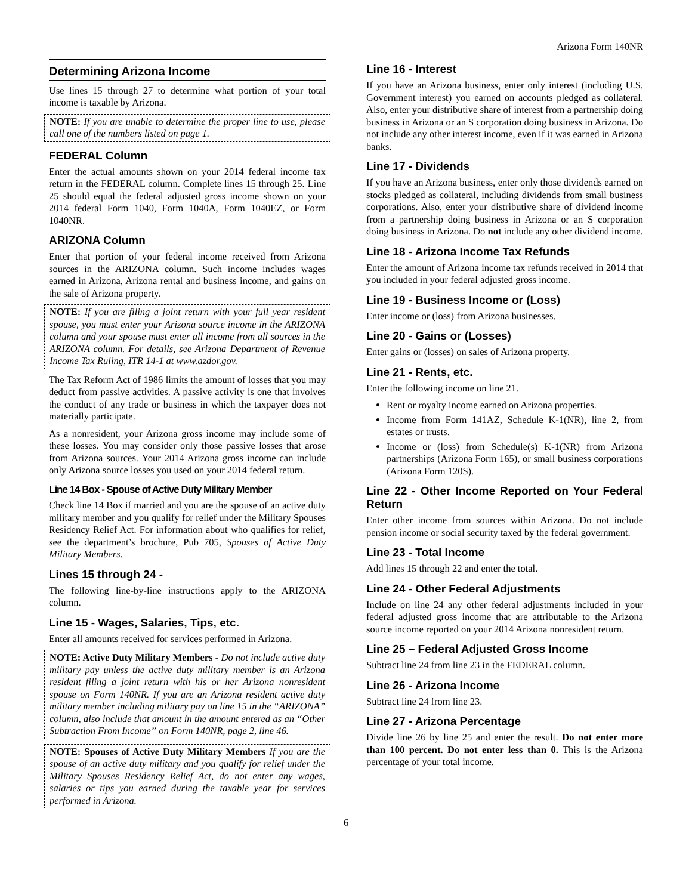Arizona Form 140NR
Determining Arizona Income
Use lines 15 through 27 to determine what portion of your total income is taxable by Arizona.
NOTE: If you are unable to determine the proper line to use, please call one of the numbers listed on page 1.
FEDERAL Column
Enter the actual amounts shown on your 2014 federal income tax return in the FEDERAL column. Complete lines 15 through 25. Line 25 should equal the federal adjusted gross income shown on your 2014 federal Form 1040, Form 1040A, Form 1040EZ, or Form 1040NR.
ARIZONA Column
Enter that portion of your federal income received from Arizona sources in the ARIZONA column. Such income includes wages earned in Arizona, Arizona rental and business income, and gains on the sale of Arizona property.
NOTE: If you are filing a joint return with your full year resident spouse, you must enter your Arizona source income in the ARIZONA column and your spouse must enter all income from all sources in the ARIZONA column. For details, see Arizona Department of Revenue Income Tax Ruling, ITR 14-1 at www.azdor.gov.
The Tax Reform Act of 1986 limits the amount of losses that you may deduct from passive activities. A passive activity is one that involves the conduct of any trade or business in which the taxpayer does not materially participate.
As a nonresident, your Arizona gross income may include some of these losses. You may consider only those passive losses that arose from Arizona sources. Your 2014 Arizona gross income can include only Arizona source losses you used on your 2014 federal return.
Line 14 Box - Spouse of Active Duty Military Member
Check line 14 Box if married and you are the spouse of an active duty military member and you qualify for relief under the Military Spouses Residency Relief Act. For information about who qualifies for relief, see the department’s brochure, Pub 705, Spouses of Active Duty Military Members.
Lines 15 through 24 -
The following line-by-line instructions apply to the ARIZONA column.
Line 15 - Wages, Salaries, Tips, etc.
Enter all amounts received for services performed in Arizona.
NOTE: Active Duty Military Members - Do not include active duty military pay unless the active duty military member is an Arizona resident filing a joint return with his or her Arizona nonresident spouse on Form 140NR. If you are an Arizona resident active duty military member including military pay on line 15 in the “ARIZONA” column, also include that amount in the amount entered as an “Other Subtraction From Income” on Form 140NR, page 2, line 46.
NOTE: Spouses of Active Duty Military Members If you are the spouse of an active duty military and you qualify for relief under the Military Spouses Residency Relief Act, do not enter any wages, salaries or tips you earned during the taxable year for services performed in Arizona.
Line 16 - Interest
If you have an Arizona business, enter only interest (including U.S. Government interest) you earned on accounts pledged as collateral. Also, enter your distributive share of interest from a partnership doing business in Arizona or an S corporation doing business in Arizona. Do not include any other interest income, even if it was earned in Arizona banks.
Line 17 - Dividends
If you have an Arizona business, enter only those dividends earned on stocks pledged as collateral, including dividends from small business corporations. Also, enter your distributive share of dividend income from a partnership doing business in Arizona or an S corporation doing business in Arizona. Do not include any other dividend income.
Line 18 - Arizona Income Tax Refunds
Enter the amount of Arizona income tax refunds received in 2014 that you included in your federal adjusted gross income.
Line 19 - Business Income or (Loss)
Enter income or (loss) from Arizona businesses.
Line 20 - Gains or (Losses)
Enter gains or (losses) on sales of Arizona property.
Line 21 - Rents, etc.
Enter the following income on line 21.
Rent or royalty income earned on Arizona properties.
Income from Form 141AZ, Schedule K-1(NR), line 2, from estates or trusts.
Income or (loss) from Schedule(s) K-1(NR) from Arizona partnerships (Arizona Form 165), or small business corporations (Arizona Form 120S).
Line 22 - Other Income Reported on Your Federal Return
Enter other income from sources within Arizona. Do not include pension income or social security taxed by the federal government.
Line 23 - Total Income
Add lines 15 through 22 and enter the total.
Line 24 - Other Federal Adjustments
Include on line 24 any other federal adjustments included in your federal adjusted gross income that are attributable to the Arizona source income reported on your 2014 Arizona nonresident return.
Line 25 – Federal Adjusted Gross Income
Subtract line 24 from line 23 in the FEDERAL column.
Line 26 - Arizona Income
Subtract line 24 from line 23.
Line 27 - Arizona Percentage
Divide line 26 by line 25 and enter the result. Do not enter more than 100 percent. Do not enter less than 0. This is the Arizona percentage of your total income.
6